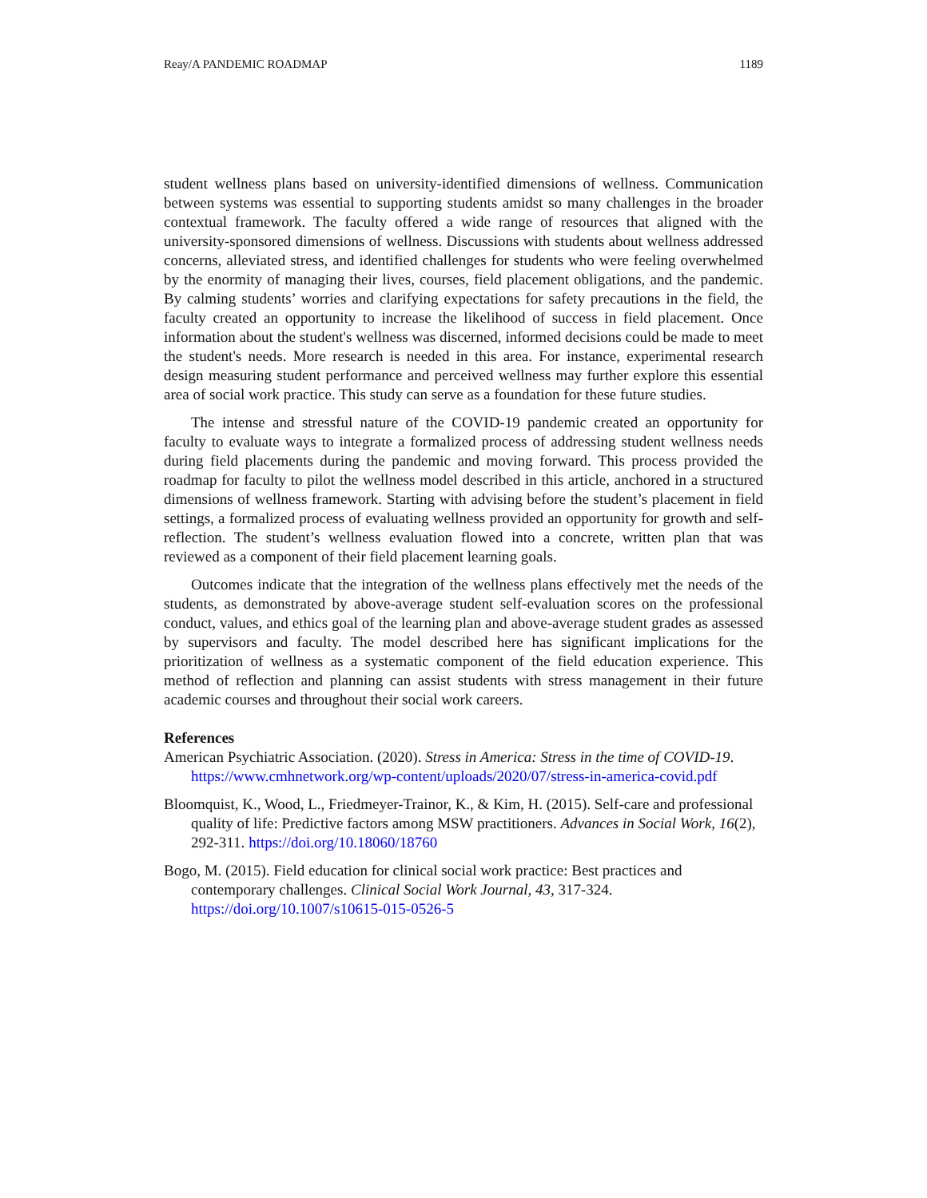Reay/A PANDEMIC ROADMAP 1189
student wellness plans based on university-identified dimensions of wellness. Communication between systems was essential to supporting students amidst so many challenges in the broader contextual framework. The faculty offered a wide range of resources that aligned with the university-sponsored dimensions of wellness. Discussions with students about wellness addressed concerns, alleviated stress, and identified challenges for students who were feeling overwhelmed by the enormity of managing their lives, courses, field placement obligations, and the pandemic. By calming students’ worries and clarifying expectations for safety precautions in the field, the faculty created an opportunity to increase the likelihood of success in field placement. Once information about the student's wellness was discerned, informed decisions could be made to meet the student's needs. More research is needed in this area. For instance, experimental research design measuring student performance and perceived wellness may further explore this essential area of social work practice. This study can serve as a foundation for these future studies.
The intense and stressful nature of the COVID-19 pandemic created an opportunity for faculty to evaluate ways to integrate a formalized process of addressing student wellness needs during field placements during the pandemic and moving forward. This process provided the roadmap for faculty to pilot the wellness model described in this article, anchored in a structured dimensions of wellness framework. Starting with advising before the student’s placement in field settings, a formalized process of evaluating wellness provided an opportunity for growth and self-reflection. The student’s wellness evaluation flowed into a concrete, written plan that was reviewed as a component of their field placement learning goals.
Outcomes indicate that the integration of the wellness plans effectively met the needs of the students, as demonstrated by above-average student self-evaluation scores on the professional conduct, values, and ethics goal of the learning plan and above-average student grades as assessed by supervisors and faculty. The model described here has significant implications for the prioritization of wellness as a systematic component of the field education experience. This method of reflection and planning can assist students with stress management in their future academic courses and throughout their social work careers.
References
American Psychiatric Association. (2020). Stress in America: Stress in the time of COVID-19. https://www.cmhnetwork.org/wp-content/uploads/2020/07/stress-in-america-covid.pdf
Bloomquist, K., Wood, L., Friedmeyer-Trainor, K., & Kim, H. (2015). Self-care and professional quality of life: Predictive factors among MSW practitioners. Advances in Social Work, 16(2), 292-311. https://doi.org/10.18060/18760
Bogo, M. (2015). Field education for clinical social work practice: Best practices and contemporary challenges. Clinical Social Work Journal, 43, 317-324. https://doi.org/10.1007/s10615-015-0526-5